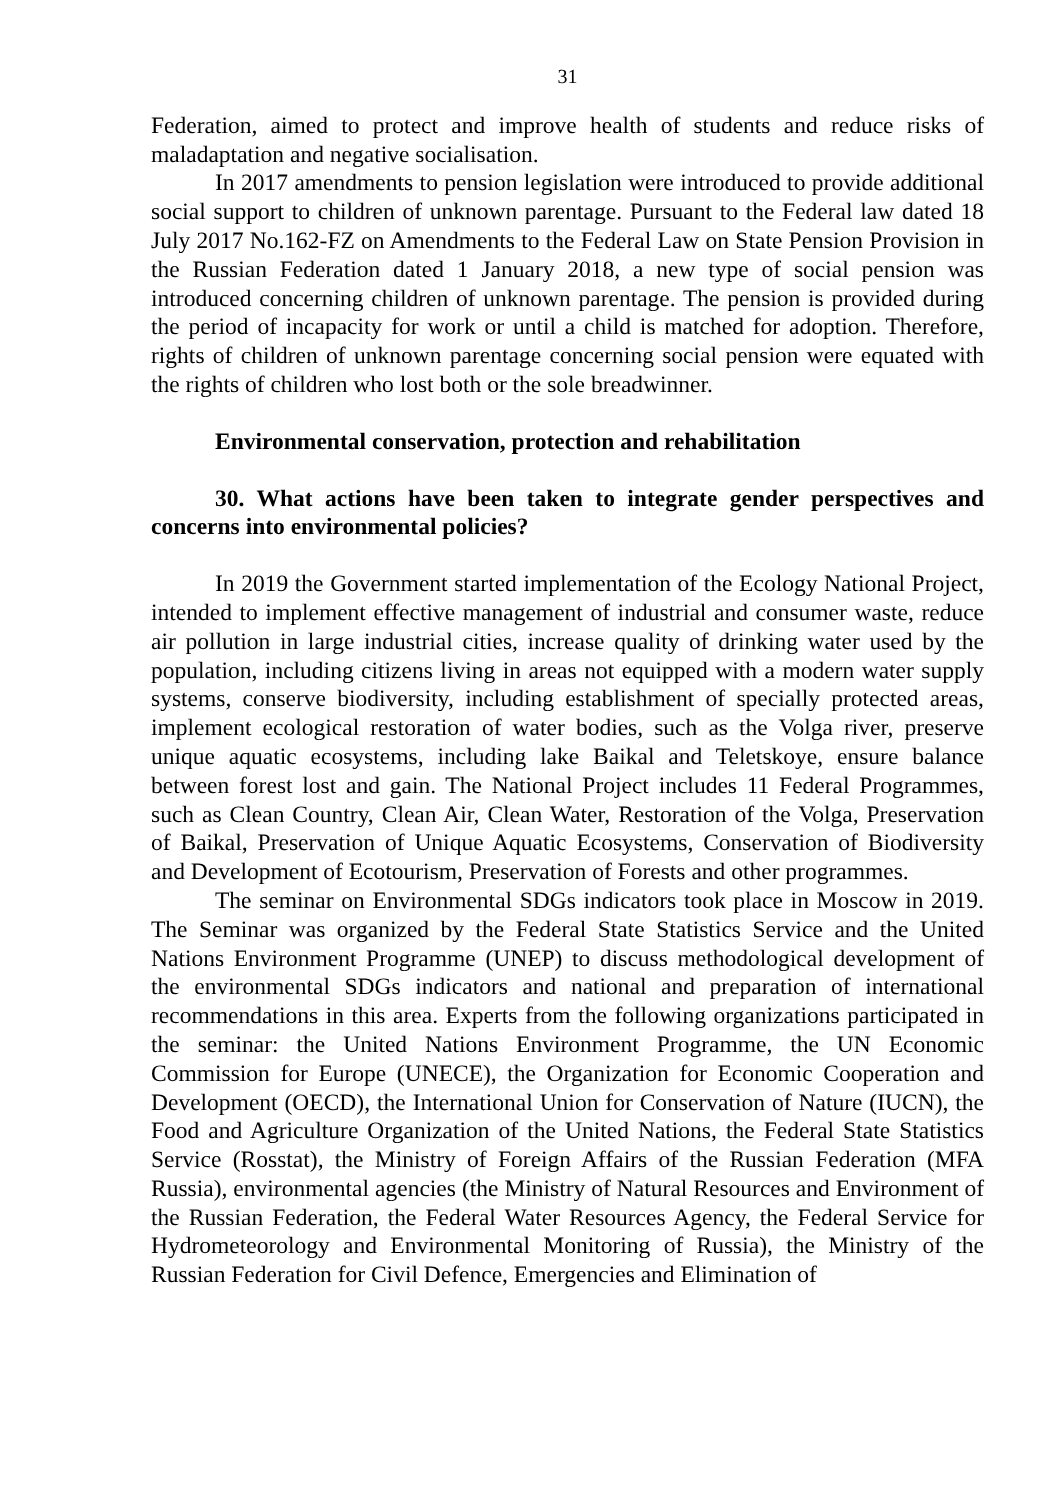31
Federation, aimed to protect and improve health of students and reduce risks of maladaptation and negative socialisation.
In 2017 amendments to pension legislation were introduced to provide additional social support to children of unknown parentage. Pursuant to the Federal law dated 18 July 2017 No.162-FZ on Amendments to the Federal Law on State Pension Provision in the Russian Federation dated 1 January 2018, a new type of social pension was introduced concerning children of unknown parentage. The pension is provided during the period of incapacity for work or until a child is matched for adoption. Therefore, rights of children of unknown parentage concerning social pension were equated with the rights of children who lost both or the sole breadwinner.
Environmental conservation, protection and rehabilitation
30. What actions have been taken to integrate gender perspectives and concerns into environmental policies?
In 2019 the Government started implementation of the Ecology National Project, intended to implement effective management of industrial and consumer waste, reduce air pollution in large industrial cities, increase quality of drinking water used by the population, including citizens living in areas not equipped with a modern water supply systems, conserve biodiversity, including establishment of specially protected areas, implement ecological restoration of water bodies, such as the Volga river, preserve unique aquatic ecosystems, including lake Baikal and Teletskoye, ensure balance between forest lost and gain. The National Project includes 11 Federal Programmes, such as Clean Country, Clean Air, Clean Water, Restoration of the Volga, Preservation of Baikal, Preservation of Unique Aquatic Ecosystems, Conservation of Biodiversity and Development of Ecotourism, Preservation of Forests and other programmes.
The seminar on Environmental SDGs indicators took place in Moscow in 2019. The Seminar was organized by the Federal State Statistics Service and the United Nations Environment Programme (UNEP) to discuss methodological development of the environmental SDGs indicators and national and preparation of international recommendations in this area. Experts from the following organizations participated in the seminar: the United Nations Environment Programme, the UN Economic Commission for Europe (UNECE), the Organization for Economic Cooperation and Development (OECD), the International Union for Conservation of Nature (IUCN), the Food and Agriculture Organization of the United Nations, the Federal State Statistics Service (Rosstat), the Ministry of Foreign Affairs of the Russian Federation (MFA Russia), environmental agencies (the Ministry of Natural Resources and Environment of the Russian Federation, the Federal Water Resources Agency, the Federal Service for Hydrometeorology and Environmental Monitoring of Russia), the Ministry of the Russian Federation for Civil Defence, Emergencies and Elimination of